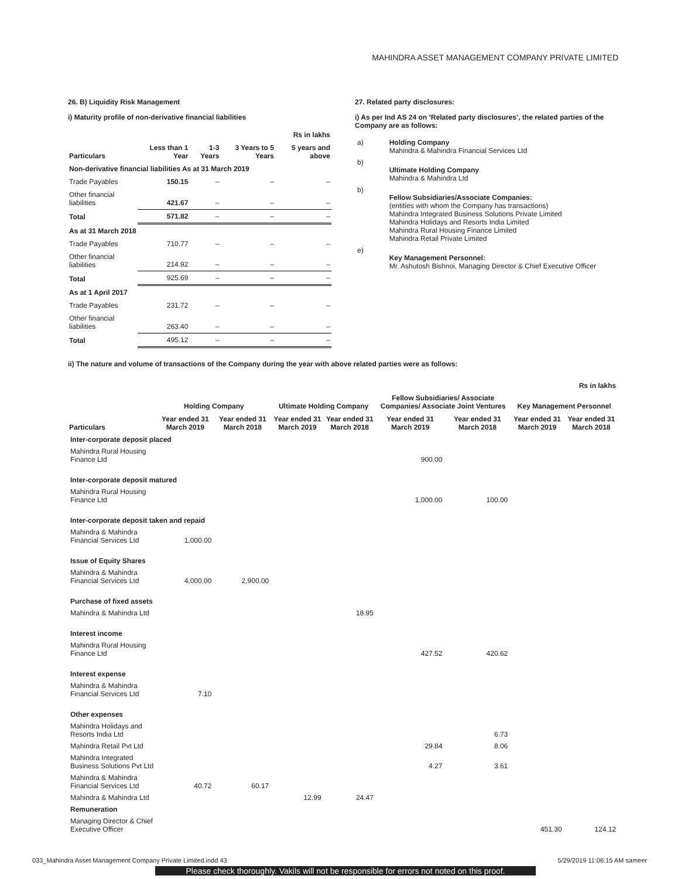MAHINDRA ASSET MANAGEMENT COMPANY PRIVATE LIMITED
26. B) Liquidity Risk Management
i) Maturity profile of non-derivative financial liabilities
| | | | | Rs in lakhs |
| --- | --- | --- | --- | --- |
| Particulars | Less than 1 Year | 1-3 Years | 3 Years to 5 Years | 5 years and above |
| Non-derivative financial liabilities As at 31 March 2019 | | | | |
| Trade Payables | 150.15 | – | – | – |
| Other financial liabilities | 421.67 | – | – | – |
| Total | 571.82 | – | – | – |
| As at 31 March 2018 | | | | |
| Trade Payables | 710.77 | – | – | – |
| Other financial liabilities | 214.92 | – | – | – |
| Total | 925.69 | – | – | – |
| As at 1 April 2017 | | | | |
| Trade Payables | 231.72 | – | – | – |
| Other financial liabilities | 263.40 | – | – | – |
| Total | 495.12 | – | – | – |
27. Related party disclosures:
i) As per Ind AS 24 on ‘Related party disclosures’, the related parties of the Company are as follows:
| a) | Holding Company Mahindra & Mahindra Financial Services Ltd |
| b) | Ultimate Holding Company Mahindra & Mahindra Ltd |
| b) | Fellow Subsidiaries/Associate Companies: (entities with whom the Company has transactions) Mahindra Integrated Business Solutions Private Limited Mahindra Holidays and Resorts India Limited Mahindra Rural Housing Finance Limited Mahindra Retail Private Limited |
| e) | Key Management Personnel: Mr. Ashutosh Bishnoi, Managing Director & Chief Executive Officer |
ii) The nature and volume of transactions of the Company during the year with above related parties were as follows:
| Rs in lakhs | | | | | | | | |
| | Holding Company | | Ultimate Holding Company | | Fellow Subsidiaries/ Associate Companies/ Associate Joint Ventures | | Key Management Personnel | |
| Particulars | Year ended 31 March 2019 | Year ended 31 March 2018 | Year ended 31 March 2019 | Year ended 31 March 2018 | Year ended 31 March 2019 | Year ended 31 March 2018 | Year ended 31 March 2019 | Year ended 31 March 2018 |
| Inter-corporate deposit placed | | | | | | | | |
| Mahindra Rural Housing Finance Ltd | | | | | 900.00 | | | |
| Inter-corporate deposit matured | | | | | | | | |
| Mahindra Rural Housing Finance Ltd | | | | | 1,000.00 | 100.00 | | |
| Inter-corporate deposit taken and repaid | | | | | | | | |
| Mahindra & Mahindra Financial Services Ltd | 1,000.00 | | | | | | | |
| Issue of Equity Shares | | | | | | | | |
| Mahindra & Mahindra Financial Services Ltd | 4,000.00 | 2,900.00 | | | | | | |
| Purchase of fixed assets | | | | | | | | |
| Mahindra & Mahindra Ltd | | | | 18.95 | | | | |
| Interest income | | | | | | | | |
| Mahindra Rural Housing Finance Ltd | | | | | 427.52 | 420.62 | | |
| Interest expense | | | | | | | | |
| Mahindra & Mahindra Financial Services Ltd | 7.10 | | | | | | | |
| Other expenses | | | | | | | | |
| Mahindra Holidays and Resorts India Ltd | | | | | | 6.73 | | |
| Mahindra Retail Pvt Ltd | | | | | 29.84 | 8.06 | | |
| Mahindra Integrated Business Solutions Pvt Ltd | | | | | 4.27 | 3.61 | | |
| Mahindra & Mahindra Financial Services Ltd | 40.72 | 60.17 | | | | | | |
| Mahindra & Mahindra Ltd | | | 12.99 | 24.47 | | | | |
| Remuneration | | | | | | | | |
| Managing Director & Chief Executive Officer | | | | | | | 451.30 | 124.12 |
033_Mahindra Asset Management Company Private Limited.indd 43 5/29/2019 11:06:15 AM sameer
Please check thoroughly. Vakils will not be responsible for errors not noted on this proof.